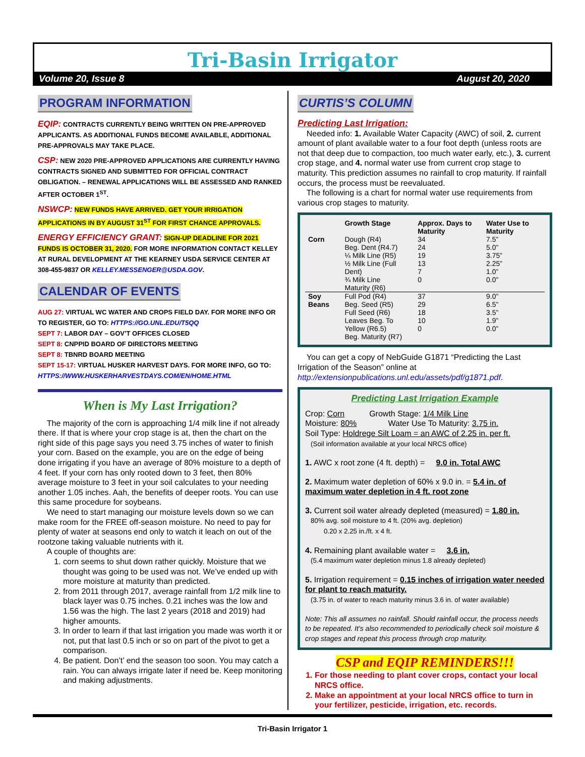Tri-Basin Irrigator
Volume 20, Issue 8 August 20, 2020
PROGRAM INFORMATION
EQIP: CONTRACTS CURRENTLY BEING WRITTEN ON PRE-APPROVED APPLICANTS. AS ADDITIONAL FUNDS BECOME AVAILABLE, ADDITIONAL PRE-APPROVALS MAY TAKE PLACE.
CSP: NEW 2020 PRE-APPROVED APPLICATIONS ARE CURRENTLY HAVING CONTRACTS SIGNED AND SUBMITTED FOR OFFICIAL CONTRACT OBLIGATION. – RENEWAL APPLICATIONS WILL BE ASSESSED AND RANKED AFTER OCTOBER 1<sup>ST</sup>.
NSWCP: NEW FUNDS HAVE ARRIVED. GET YOUR IRRIGATION APPLICATIONS IN BY AUGUST 31<sup>ST</sup> FOR FIRST CHANCE APPROVALS.
ENERGY EFFICIENCY GRANT: SIGN-UP DEADLINE FOR 2021 FUNDS IS OCTOBER 31, 2020. FOR MORE INFORMATION CONTACT KELLEY AT RURAL DEVELOPMENT AT THE KEARNEY USDA SERVICE CENTER AT 308-455-9837 OR KELLEY.MESSENGER@USDA.GOV.
CALENDAR OF EVENTS
AUG 27: VIRTUAL WC WATER AND CROPS FIELD DAY. FOR MORE INFO OR TO REGISTER, GO TO: HTTPS://GO.UNL.EDU/T5QQ
SEPT 7: LABOR DAY – GOV’T OFFICES CLOSED
SEPT 8: CNPPID BOARD OF DIRECTORS MEETING
SEPT 8: TBNRD BOARD MEETING
SEPT 15-17: VIRTUAL HUSKER HARVEST DAYS. FOR MORE INFO, GO TO: HTTPS://WWW.HUSKERHARVESTDAYS.COM/EN/HOME.HTML
When is My Last Irrigation?
The majority of the corn is approaching 1/4 milk line if not already there. If that is where your crop stage is at, then the chart on the right side of this page says you need 3.75 inches of water to finish your corn. Based on the example, you are on the edge of being done irrigating if you have an average of 80% moisture to a depth of 4 feet. If your corn has only rooted down to 3 feet, then 80% average moisture to 3 feet in your soil calculates to your needing another 1.05 inches. Aah, the benefits of deeper roots. You can use this same procedure for soybeans.
We need to start managing our moisture levels down so we can make room for the FREE off-season moisture. No need to pay for plenty of water at seasons end only to watch it leach on out of the rootzone taking valuable nutrients with it.
A couple of thoughts are:
1. corn seems to shut down rather quickly. Moisture that we thought was going to be used was not. We’ve ended up with more moisture at maturity than predicted.
2. from 2011 through 2017, average rainfall from 1/2 milk line to black layer was 0.75 inches. 0.21 inches was the low and 1.56 was the high. The last 2 years (2018 and 2019) had higher amounts.
3. In order to learn if that last irrigation you made was worth it or not, put that last 0.5 inch or so on part of the pivot to get a comparison.
4. Be patient. Don’t’ end the season too soon. You may catch a rain. You can always irrigate later if need be. Keep monitoring and making adjustments.
CURTIS’S COLUMN
Predicting Last Irrigation:
Needed info: 1. Available Water Capacity (AWC) of soil, 2. current amount of plant available water to a four foot depth (unless roots are not that deep due to compaction, too much water early, etc.), 3. current crop stage, and 4. normal water use from current crop stage to maturity. This prediction assumes no rainfall to crop maturity. If rainfall occurs, the process must be reevaluated.
The following is a chart for normal water use requirements from various crop stages to maturity.
| | Growth Stage | Approx. Days to Maturity | Water Use to Maturity |
| --- | --- | --- | --- |
| Corn | Dough (R4) Beg. Dent (R4.7) ¼ Milk Line (R5) ½ Milk Line (Full Dent) ¾ Milk Line Maturity (R6) | 34 24 19 13 7 0 | 7.5” 5.0” 3.75” 2.25” 1.0” 0.0” |
| Soy Beans | Full Pod (R4) Beg. Seed (R5) Full Seed (R6) Leaves Beg. To Yellow (R6.5) Beg. Maturity (R7) | 37 29 18 10 0 | 9.0” 6.5” 3.5” 1.9” 0.0” |
You can get a copy of NebGuide G1871 “Predicting the Last Irrigation of the Season” online at http://extensionpublications.unl.edu/assets/pdf/g1871.pdf.
Predicting Last Irrigation Example
Crop: Corn Growth Stage: 1/4 Milk Line
Moisture: 80% Water Use To Maturity: 3.75 in.
Soil Type: Holdrege Silt Loam = an AWC of 2.25 in. per ft.
(Soil information available at your local NRCS office)
1. AWC x root zone (4 ft. depth) = 9.0 in. Total AWC
2. Maximum water depletion of 60% x 9.0 in. = 5.4 in. of maximum water depletion in 4 ft. root zone
3. Current soil water already depleted (measured) = 1.80 in.
80% avg. soil moisture to 4 ft. (20% avg. depletion)
0.20 x 2.25 in./ft. x 4 ft.
4. Remaining plant available water = 3.6 in.
(5.4 maximum water depletion minus 1.8 already depleted)
5. Irrigation requirement = 0.15 inches of irrigation water needed for plant to reach maturity.
(3.75 in. of water to reach maturity minus 3.6 in. of water available)
Note: This all assumes no rainfall. Should rainfall occur, the process needs to be repeated. It’s also recommended to periodically check soil moisture & crop stages and repeat this process through crop maturity.
CSP and EQIP REMINDERS!!!
1. For those needing to plant cover crops, contact your local NRCS office.
2. Make an appointment at your local NRCS office to turn in your fertilizer, pesticide, irrigation, etc. records.
Tri-Basin Irrigator 1